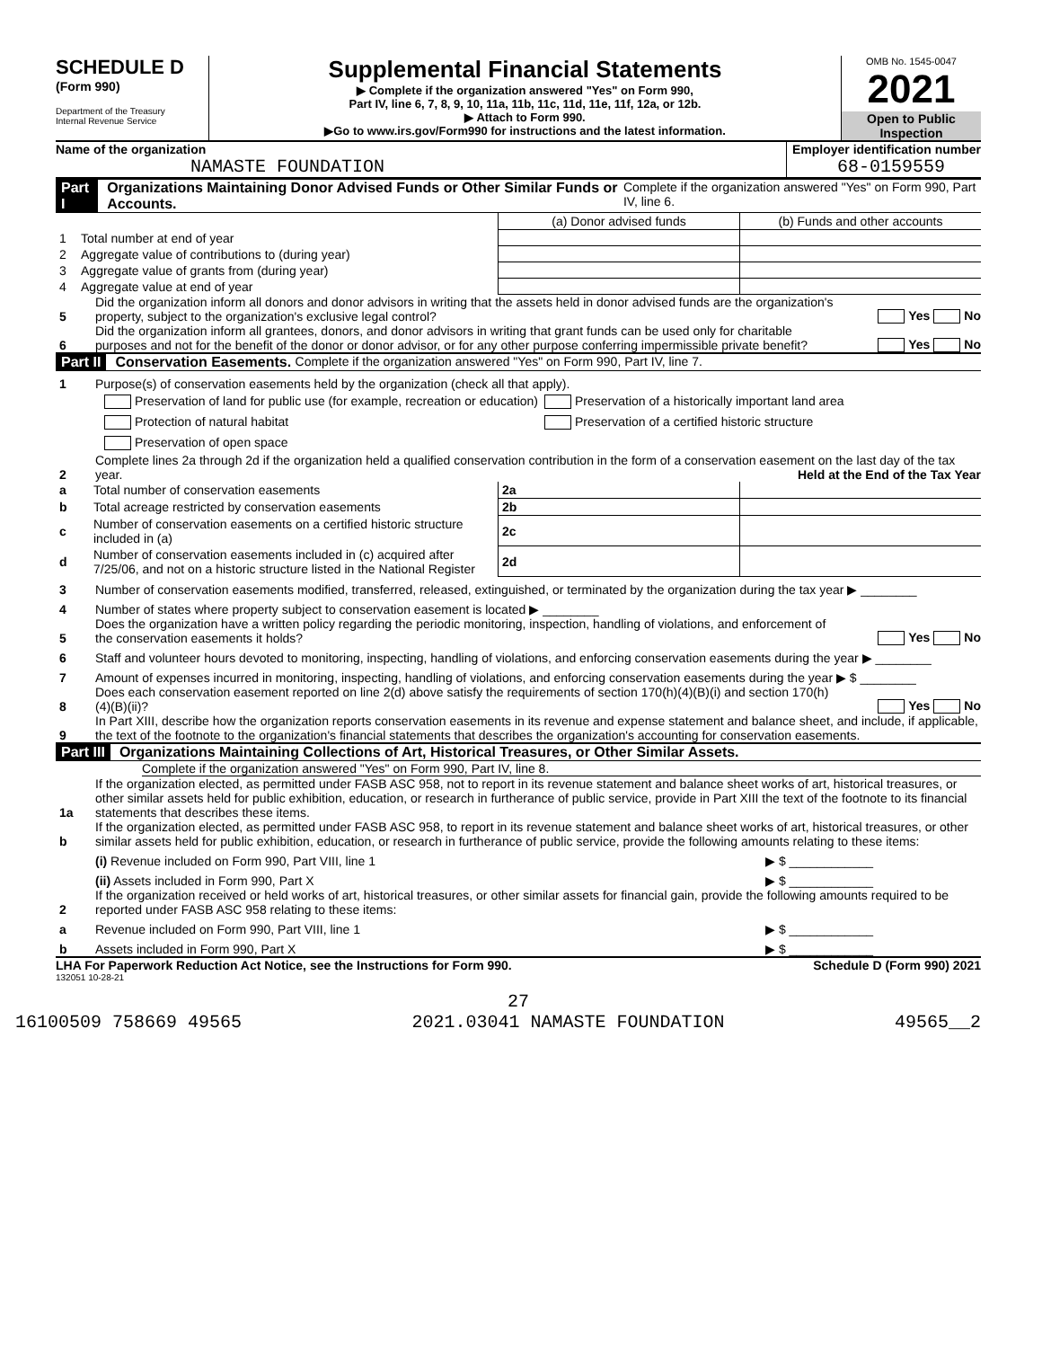SCHEDULE D
(Form 990)
Department of the Treasury
Internal Revenue Service
Supplemental Financial Statements
▶ Complete if the organization answered "Yes" on Form 990,
Part IV, line 6, 7, 8, 9, 10, 11a, 11b, 11c, 11d, 11e, 11f, 12a, or 12b.
▶ Attach to Form 990.
▶Go to www.irs.gov/Form990 for instructions and the latest information.
OMB No. 1545-0047
2021
Open to Public Inspection
Name of the organization
NAMASTE FOUNDATION
Employer identification number
68-0159559
Part I Organizations Maintaining Donor Advised Funds or Other Similar Funds or Accounts. Complete if the organization answered "Yes" on Form 990, Part IV, line 6.
| | | (a) Donor advised funds | (b) Funds and other accounts |
| --- | --- | --- | --- |
| 1 | Total number at end of year | | |
| 2 | Aggregate value of contributions to (during year) | | |
| 3 | Aggregate value of grants from (during year) | | |
| 4 | Aggregate value at end of year | | |
5 Did the organization inform all donors and donor advisors in writing that the assets held in donor advised funds are the organization's property, subject to the organization's exclusive legal control? Yes No
6 Did the organization inform all grantees, donors, and donor advisors in writing that grant funds can be used only for charitable purposes and not for the benefit of the donor or donor advisor, or for any other purpose conferring impermissible private benefit? Yes No
Part II Conservation Easements. Complete if the organization answered "Yes" on Form 990, Part IV, line 7.
1 Purpose(s) of conservation easements held by the organization (check all that apply).
Preservation of land for public use (for example, recreation or education)
Preservation of a historically important land area
Protection of natural habitat
Preservation of a certified historic structure
Preservation of open space
2 Complete lines 2a through 2d if the organization held a qualified conservation contribution in the form of a conservation easement on the last day of the tax year. Held at the End of the Tax Year
| a | Total number of conservation easements | 2a | |
| b | Total acreage restricted by conservation easements | 2b | |
| c | Number of conservation easements on a certified historic structure included in (a) | 2c | |
| d | Number of conservation easements included in (c) acquired after 7/25/06, and not on a historic structure listed in the National Register | 2d | |
3 Number of conservation easements modified, transferred, released, extinguished, or terminated by the organization during the tax year ▶ ________
4 Number of states where property subject to conservation easement is located ▶ ________
5 Does the organization have a written policy regarding the periodic monitoring, inspection, handling of violations, and enforcement of the conservation easements it holds? Yes No
6 Staff and volunteer hours devoted to monitoring, inspecting, handling of violations, and enforcing conservation easements during the year ▶ ________
7 Amount of expenses incurred in monitoring, inspecting, handling of violations, and enforcing conservation easements during the year ▶ $ ________
8 Does each conservation easement reported on line 2(d) above satisfy the requirements of section 170(h)(4)(B)(i) and section 170(h)(4)(B)(ii)? Yes No
9 In Part XIII, describe how the organization reports conservation easements in its revenue and expense statement and balance sheet, and include, if applicable, the text of the footnote to the organization's financial statements that describes the organization's accounting for conservation easements.
Part III Organizations Maintaining Collections of Art, Historical Treasures, or Other Similar Assets.
Complete if the organization answered "Yes" on Form 990, Part IV, line 8.
1a If the organization elected, as permitted under FASB ASC 958, not to report in its revenue statement and balance sheet works of art, historical treasures, or other similar assets held for public exhibition, education, or research in furtherance of public service, provide in Part XIII the text of the footnote to its financial statements that describes these items.
b If the organization elected, as permitted under FASB ASC 958, to report in its revenue statement and balance sheet works of art, historical treasures, or other similar assets held for public exhibition, education, or research in furtherance of public service, provide the following amounts relating to these items:
(i) Revenue included on Form 990, Part VIII, line 1 ▶ $ ____________
(ii) Assets included in Form 990, Part X ▶ $ ____________
2 If the organization received or held works of art, historical treasures, or other similar assets for financial gain, provide the following amounts required to be reported under FASB ASC 958 relating to these items:
a Revenue included on Form 990, Part VIII, line 1 ▶ $ ____________
b Assets included in Form 990, Part X ▶ $ ____________
LHA For Paperwork Reduction Act Notice, see the Instructions for Form 990. Schedule D (Form 990) 2021
132051 10-28-21
27
16100509 758669 49565 2021.03041 NAMASTE FOUNDATION 49565__2